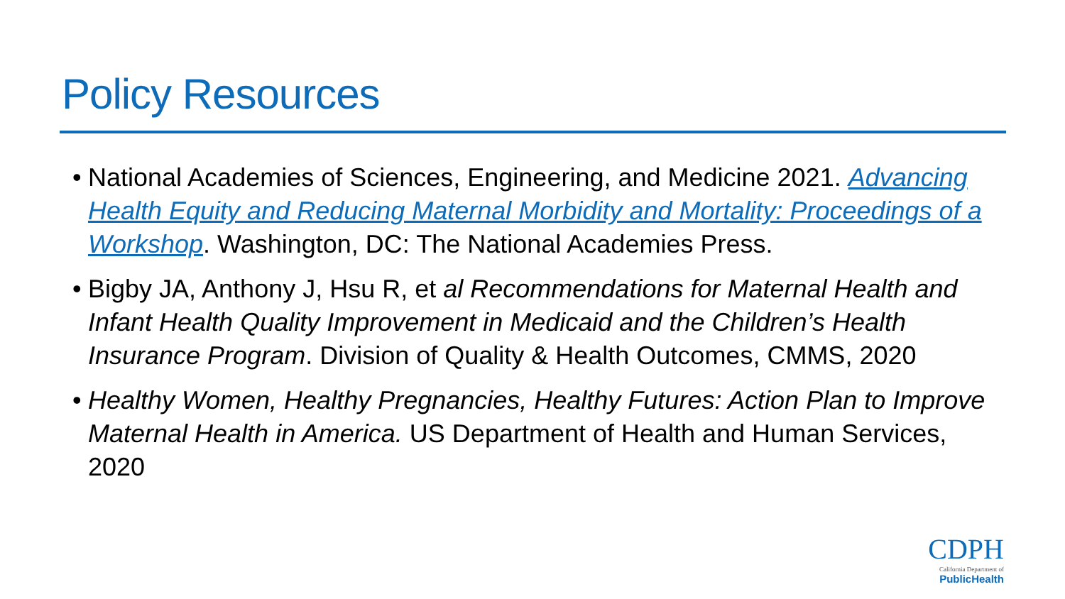Policy Resources
• National Academies of Sciences, Engineering, and Medicine 2021. Advancing Health Equity and Reducing Maternal Morbidity and Mortality: Proceedings of a Workshop. Washington, DC: The National Academies Press.
• Bigby JA, Anthony J, Hsu R, et al Recommendations for Maternal Health and Infant Health Quality Improvement in Medicaid and the Children’s Health Insurance Program. Division of Quality & Health Outcomes, CMMS, 2020
• Healthy Women, Healthy Pregnancies, Healthy Futures: Action Plan to Improve Maternal Health in America. US Department of Health and Human Services, 2020
CDPH
California Department of
PublicHealth